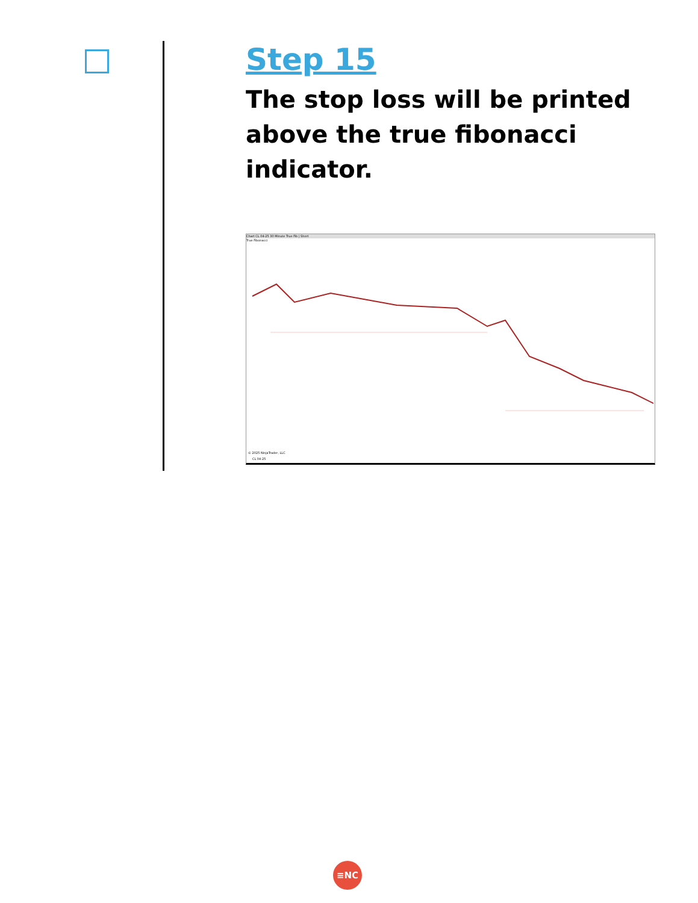Step 15
The stop loss will be printed above the true fibonacci indicator.
Chart CL 04-25 30 Minute True Fib | Short
True Fibonacci
© 2025 NinjaTrader, LLC
CL 04-25
≡NC